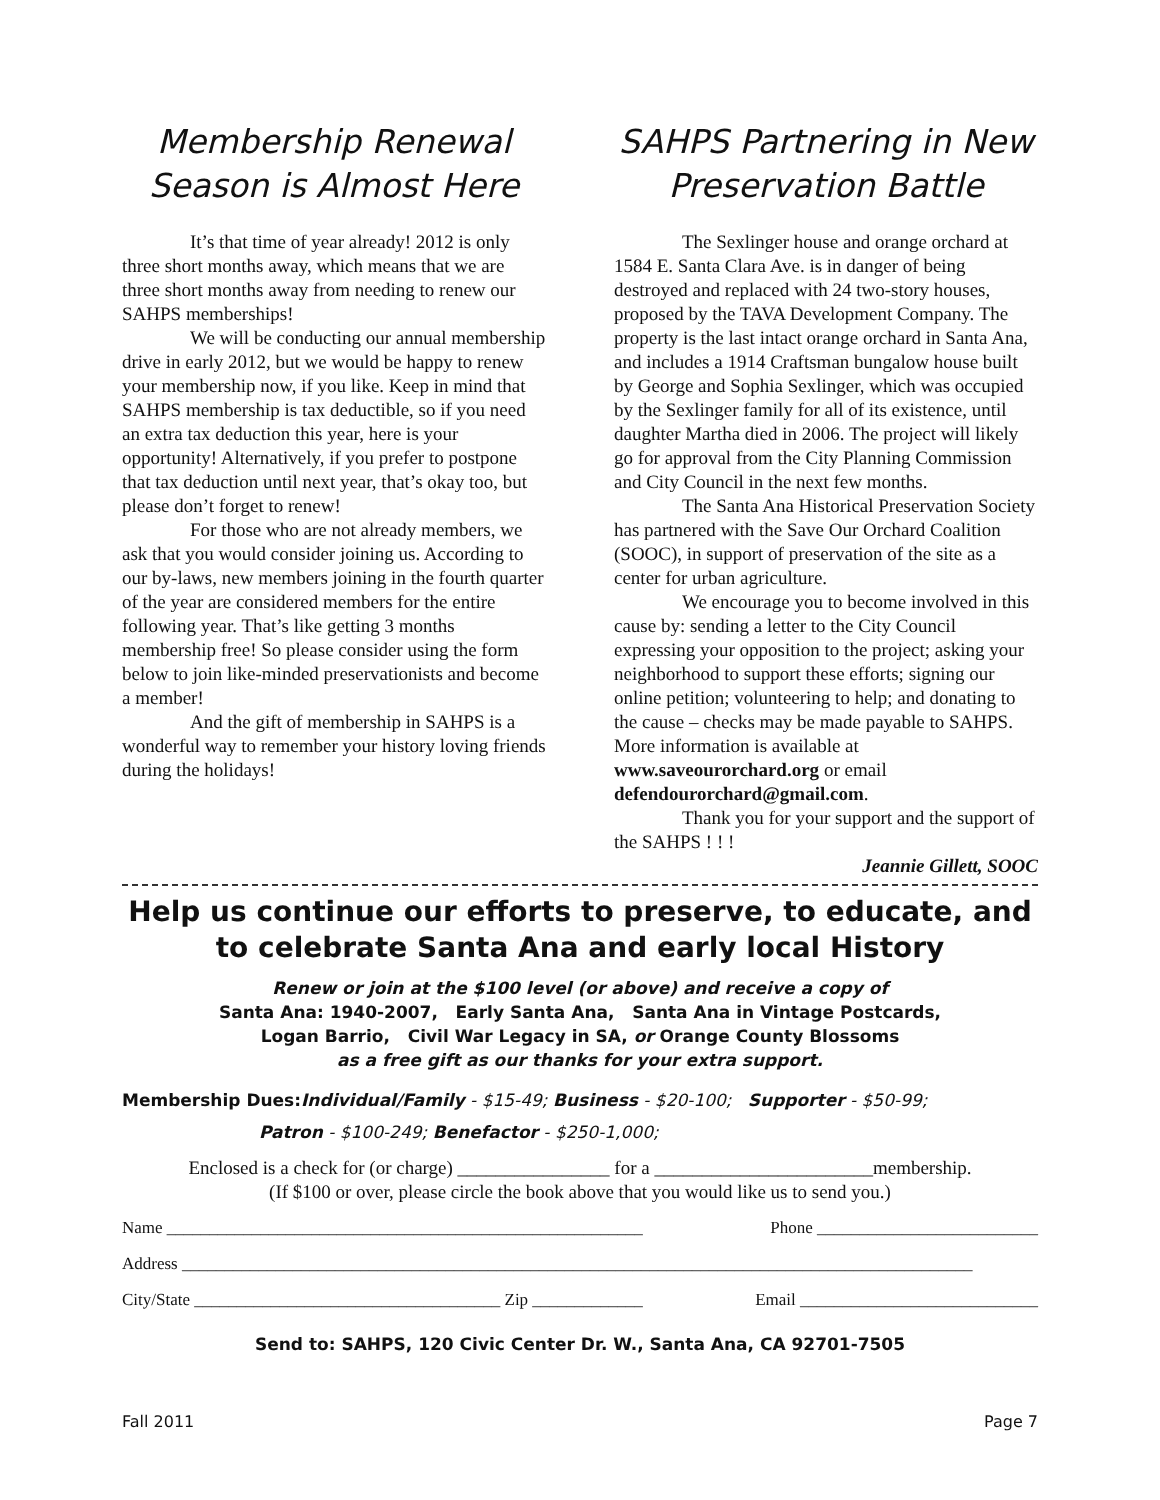Membership Renewal Season is Almost Here
It’s that time of year already! 2012 is only three short months away, which means that we are three short months away from needing to renew our SAHPS memberships!
We will be conducting our annual membership drive in early 2012, but we would be happy to renew your membership now, if you like. Keep in mind that SAHPS membership is tax deductible, so if you need an extra tax deduction this year, here is your opportunity! Alternatively, if you prefer to postpone that tax deduction until next year, that’s okay too, but please don’t forget to renew!
For those who are not already members, we ask that you would consider joining us. According to our by-laws, new members joining in the fourth quarter of the year are considered members for the entire following year. That’s like getting 3 months membership free! So please consider using the form below to join like-minded preservationists and become a member!
And the gift of membership in SAHPS is a wonderful way to remember your history loving friends during the holidays!
SAHPS Partnering in New Preservation Battle
The Sexlinger house and orange orchard at 1584 E. Santa Clara Ave. is in danger of being destroyed and replaced with 24 two-story houses, proposed by the TAVA Development Company. The property is the last intact orange orchard in Santa Ana, and includes a 1914 Craftsman bungalow house built by George and Sophia Sexlinger, which was occupied by the Sexlinger family for all of its existence, until daughter Martha died in 2006. The project will likely go for approval from the City Planning Commission and City Council in the next few months.
The Santa Ana Historical Preservation Society has partnered with the Save Our Orchard Coalition (SOOC), in support of preservation of the site as a center for urban agriculture.
We encourage you to become involved in this cause by: sending a letter to the City Council expressing your opposition to the project; asking your neighborhood to support these efforts; signing our online petition; volunteering to help; and donating to the cause – checks may be made payable to SAHPS. More information is available at www.saveourorchard.org or email defendourorchard@gmail.com.
Thank you for your support and the support of the SAHPS ! ! !
Jeannie Gillett, SOOC
Help us continue our efforts to preserve, to educate, and to celebrate Santa Ana and early local History
Renew or join at the $100 level (or above) and receive a copy of
Santa Ana: 1940-2007, Early Santa Ana, Santa Ana in Vintage Postcards,
Logan Barrio, Civil War Legacy in SA, or Orange County Blossoms
as a free gift as our thanks for your extra support.
Membership Dues: Individual/Family - $15-49; Business - $20-100; Supporter - $50-99;
Patron - $100-249; Benefactor - $250-1,000;
Enclosed is a check for (or charge) ________________ for a _______________________membership.
(If $100 or over, please circle the book above that you would like us to send you.)
Name ________________________________________________________ Phone __________________________
Address _____________________________________________________________________________________________
City/State ____________________________________ Zip _____________ Email ____________________________
Send to: SAHPS, 120 Civic Center Dr. W., Santa Ana, CA 92701-7505
Fall 2011 Page 7